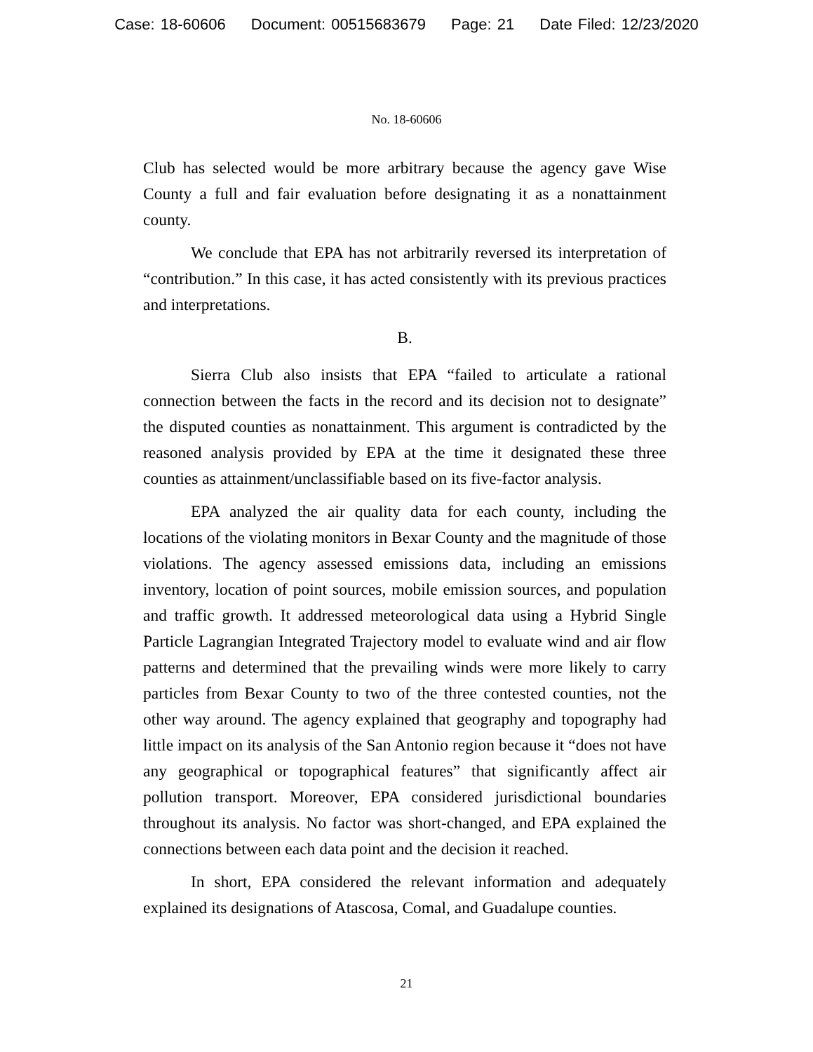Case: 18-60606 Document: 00515683679 Page: 21 Date Filed: 12/23/2020
No. 18-60606
Club has selected would be more arbitrary because the agency gave Wise County a full and fair evaluation before designating it as a nonattainment county.
We conclude that EPA has not arbitrarily reversed its interpretation of “contribution.” In this case, it has acted consistently with its previous practices and interpretations.
B.
Sierra Club also insists that EPA “failed to articulate a rational connection between the facts in the record and its decision not to designate” the disputed counties as nonattainment. This argument is contradicted by the reasoned analysis provided by EPA at the time it designated these three counties as attainment/unclassifiable based on its five-factor analysis.
EPA analyzed the air quality data for each county, including the locations of the violating monitors in Bexar County and the magnitude of those violations. The agency assessed emissions data, including an emissions inventory, location of point sources, mobile emission sources, and population and traffic growth. It addressed meteorological data using a Hybrid Single Particle Lagrangian Integrated Trajectory model to evaluate wind and air flow patterns and determined that the prevailing winds were more likely to carry particles from Bexar County to two of the three contested counties, not the other way around. The agency explained that geography and topography had little impact on its analysis of the San Antonio region because it “does not have any geographical or topographical features” that significantly affect air pollution transport. Moreover, EPA considered jurisdictional boundaries throughout its analysis. No factor was short-changed, and EPA explained the connections between each data point and the decision it reached.
In short, EPA considered the relevant information and adequately explained its designations of Atascosa, Comal, and Guadalupe counties.
21